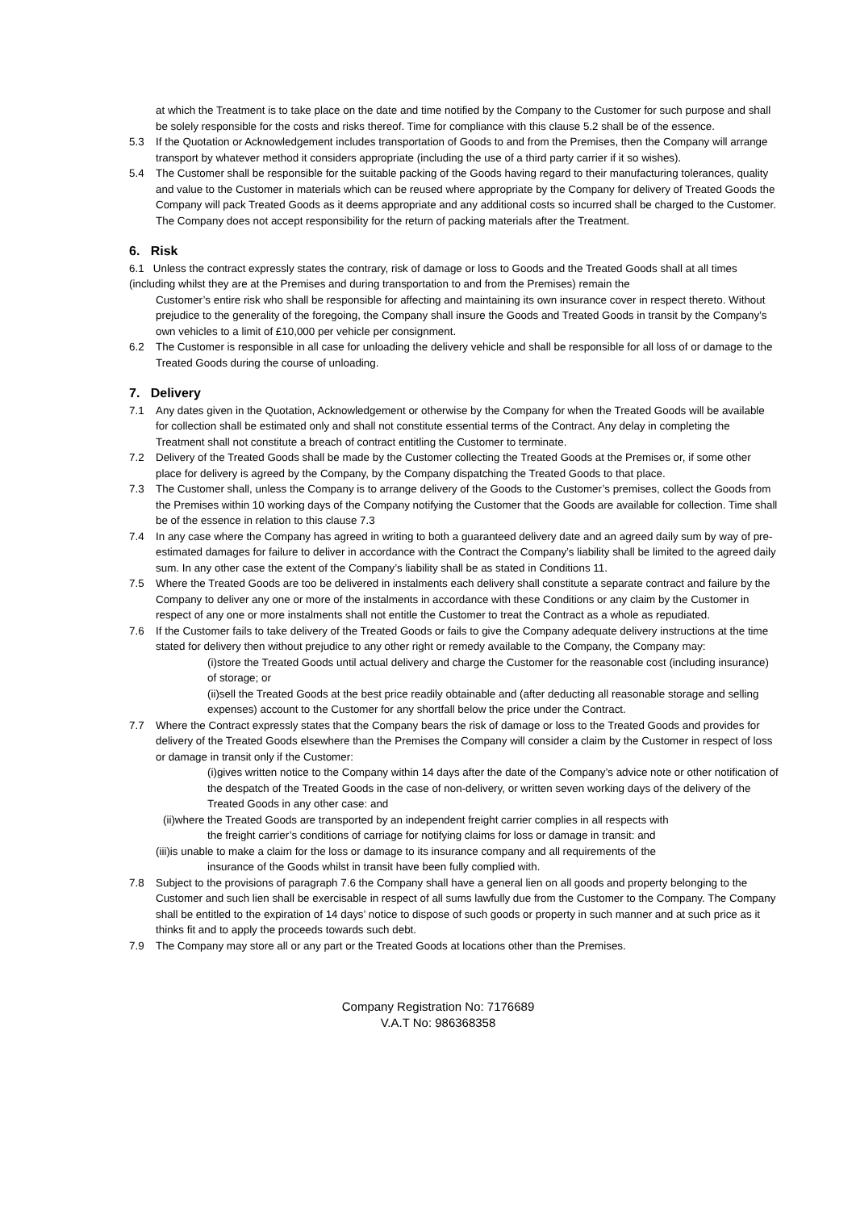at which the Treatment is to take place on the date and time notified by the Company to the Customer for such purpose and shall be solely responsible for the costs and risks thereof. Time for compliance with this clause 5.2 shall be of the essence.
5.3 If the Quotation or Acknowledgement includes transportation of Goods to and from the Premises, then the Company will arrange transport by whatever method it considers appropriate (including the use of a third party carrier if it so wishes).
5.4 The Customer shall be responsible for the suitable packing of the Goods having regard to their manufacturing tolerances, quality and value to the Customer in materials which can be reused where appropriate by the Company for delivery of Treated Goods the Company will pack Treated Goods as it deems appropriate and any additional costs so incurred shall be charged to the Customer. The Company does not accept responsibility for the return of packing materials after the Treatment.
6. Risk
6.1 Unless the contract expressly states the contrary, risk of damage or loss to Goods and the Treated Goods shall at all times (including whilst they are at the Premises and during transportation to and from the Premises) remain the
Customer’s entire risk who shall be responsible for affecting and maintaining its own insurance cover in respect thereto. Without prejudice to the generality of the foregoing, the Company shall insure the Goods and Treated Goods in transit by the Company’s own vehicles to a limit of £10,000 per vehicle per consignment.
6.2 The Customer is responsible in all case for unloading the delivery vehicle and shall be responsible for all loss of or damage to the Treated Goods during the course of unloading.
7. Delivery
7.1 Any dates given in the Quotation, Acknowledgement or otherwise by the Company for when the Treated Goods will be available for collection shall be estimated only and shall not constitute essential terms of the Contract. Any delay in completing the Treatment shall not constitute a breach of contract entitling the Customer to terminate.
7.2 Delivery of the Treated Goods shall be made by the Customer collecting the Treated Goods at the Premises or, if some other place for delivery is agreed by the Company, by the Company dispatching the Treated Goods to that place.
7.3 The Customer shall, unless the Company is to arrange delivery of the Goods to the Customer’s premises, collect the Goods from the Premises within 10 working days of the Company notifying the Customer that the Goods are available for collection. Time shall be of the essence in relation to this clause 7.3
7.4 In any case where the Company has agreed in writing to both a guaranteed delivery date and an agreed daily sum by way of pre-estimated damages for failure to deliver in accordance with the Contract the Company’s liability shall be limited to the agreed daily sum. In any other case the extent of the Company’s liability shall be as stated in Conditions 11.
7.5 Where the Treated Goods are too be delivered in instalments each delivery shall constitute a separate contract and failure by the Company to deliver any one or more of the instalments in accordance with these Conditions or any claim by the Customer in respect of any one or more instalments shall not entitle the Customer to treat the Contract as a whole as repudiated.
7.6 If the Customer fails to take delivery of the Treated Goods or fails to give the Company adequate delivery instructions at the time stated for delivery then without prejudice to any other right or remedy available to the Company, the Company may:
(i)store the Treated Goods until actual delivery and charge the Customer for the reasonable cost (including insurance) of storage; or
(ii)sell the Treated Goods at the best price readily obtainable and (after deducting all reasonable storage and selling expenses) account to the Customer for any shortfall below the price under the Contract.
7.7 Where the Contract expressly states that the Company bears the risk of damage or loss to the Treated Goods and provides for delivery of the Treated Goods elsewhere than the Premises the Company will consider a claim by the Customer in respect of loss or damage in transit only if the Customer:
(i)gives written notice to the Company within 14 days after the date of the Company’s advice note or other notification of the despatch of the Treated Goods in the case of non-delivery, or written seven working days of the delivery of the Treated Goods in any other case: and
(ii)where the Treated Goods are transported by an independent freight carrier complies in all respects with
the freight carrier’s conditions of carriage for notifying claims for loss or damage in transit: and
(iii)is unable to make a claim for the loss or damage to its insurance company and all requirements of the
insurance of the Goods whilst in transit have been fully complied with.
7.8 Subject to the provisions of paragraph 7.6 the Company shall have a general lien on all goods and property belonging to the Customer and such lien shall be exercisable in respect of all sums lawfully due from the Customer to the Company. The Company shall be entitled to the expiration of 14 days’ notice to dispose of such goods or property in such manner and at such price as it thinks fit and to apply the proceeds towards such debt.
7.9 The Company may store all or any part or the Treated Goods at locations other than the Premises.
Company Registration No: 7176689
V.A.T No: 986368358